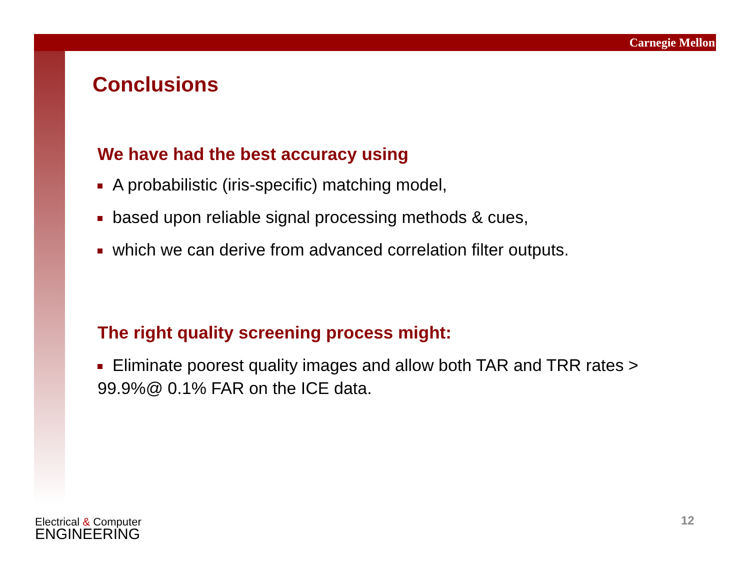Carnegie Mellon
Conclusions
We have had the best accuracy using
A probabilistic (iris-specific) matching model,
based upon reliable signal processing methods & cues,
which we can derive from advanced correlation filter outputs.
The right quality screening process might:
Eliminate poorest quality images and allow both TAR and TRR rates > 99.9%@ 0.1% FAR on the ICE data.
Electrical & Computer
ENGINEERING
12